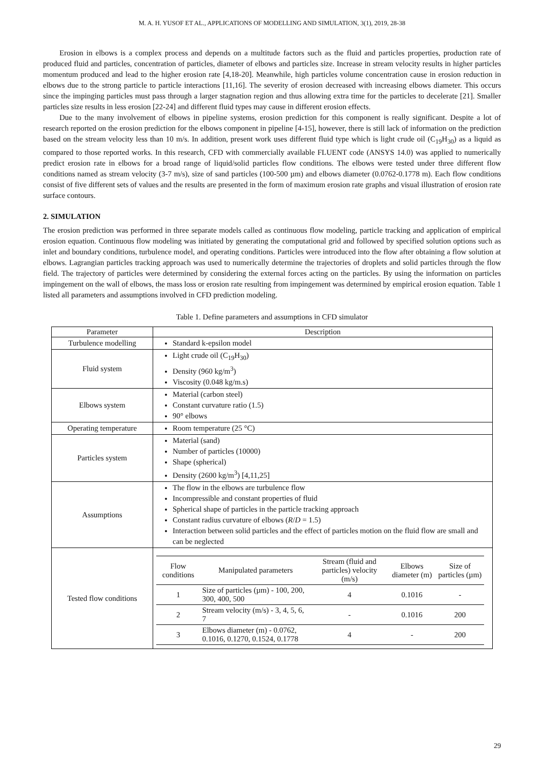M. A. H. YUSOF ET AL., APPLICATIONS OF MODELLING AND SIMULATION, 3(1), 2019, 28-38
Erosion in elbows is a complex process and depends on a multitude factors such as the fluid and particles properties, production rate of produced fluid and particles, concentration of particles, diameter of elbows and particles size. Increase in stream velocity results in higher particles momentum produced and lead to the higher erosion rate [4,18-20]. Meanwhile, high particles volume concentration cause in erosion reduction in elbows due to the strong particle to particle interactions [11,16]. The severity of erosion decreased with increasing elbows diameter. This occurs since the impinging particles must pass through a larger stagnation region and thus allowing extra time for the particles to decelerate [21]. Smaller particles size results in less erosion [22-24] and different fluid types may cause in different erosion effects.
Due to the many involvement of elbows in pipeline systems, erosion prediction for this component is really significant. Despite a lot of research reported on the erosion prediction for the elbows component in pipeline [4-15], however, there is still lack of information on the prediction based on the stream velocity less than 10 m/s. In addition, present work uses different fluid type which is light crude oil (C<sub>19</sub>H<sub>30</sub>) as a liquid as compared to those reported works. In this research, CFD with commercially available FLUENT code (ANSYS 14.0) was applied to numerically predict erosion rate in elbows for a broad range of liquid/solid particles flow conditions. The elbows were tested under three different flow conditions named as stream velocity (3-7 m/s), size of sand particles (100-500 µm) and elbows diameter (0.0762-0.1778 m). Each flow conditions consist of five different sets of values and the results are presented in the form of maximum erosion rate graphs and visual illustration of erosion rate surface contours.
2. SIMULATION
The erosion prediction was performed in three separate models called as continuous flow modeling, particle tracking and application of empirical erosion equation. Continuous flow modeling was initiated by generating the computational grid and followed by specified solution options such as inlet and boundary conditions, turbulence model, and operating conditions. Particles were introduced into the flow after obtaining a flow solution at elbows. Lagrangian particles tracking approach was used to numerically determine the trajectories of droplets and solid particles through the flow field. The trajectory of particles were determined by considering the external forces acting on the particles. By using the information on particles impingement on the wall of elbows, the mass loss or erosion rate resulting from impingement was determined by empirical erosion equation. Table 1 listed all parameters and assumptions involved in CFD prediction modeling.
Table 1. Define parameters and assumptions in CFD simulator
| Parameter | Description |
| --- | --- |
| Turbulence modelling | Standard k-epsilon model |
| Fluid system | Light crude oil (C<sub>19</sub>H<sub>30</sub>) Density (960 kg/m<sup>3</sup>) Viscosity (0.048 kg/m.s) |
| Elbows system | Material (carbon steel) Constant curvature ratio (1.5) 90° elbows |
| Operating temperature | Room temperature (25 °C) |
| Particles system | Material (sand) Number of particles (10000) Shape (spherical) Density (2600 kg/m<sup>3</sup>) [4,11,25] |
| Assumptions | The flow in the elbows are turbulence flow Incompressible and constant properties of fluid Spherical shape of particles in the particle tracking approach Constant radius curvature of elbows ( R / D = 1.5) Interaction between solid particles and the effect of particles motion on the fluid flow are small and can be neglected |
| Tested flow conditions | / Flow conditions / Manipulated parameters / Stream (fluid and particles) velocity (m/s) / Elbows diameter (m) / Size of particles (µm) / / --- / --- / --- / --- / --- / / 1 / Size of particles (µm) - 100, 200, 300, 400, 500 / 4 / 0.1016 / - / / 2 / Stream velocity (m/s) - 3, 4, 5, 6, 7 / - / 0.1016 / 200 / / 3 / Elbows diameter (m) - 0.0762, 0.1016, 0.1270, 0.1524, 0.1778 / 4 / - / 200 / |
29